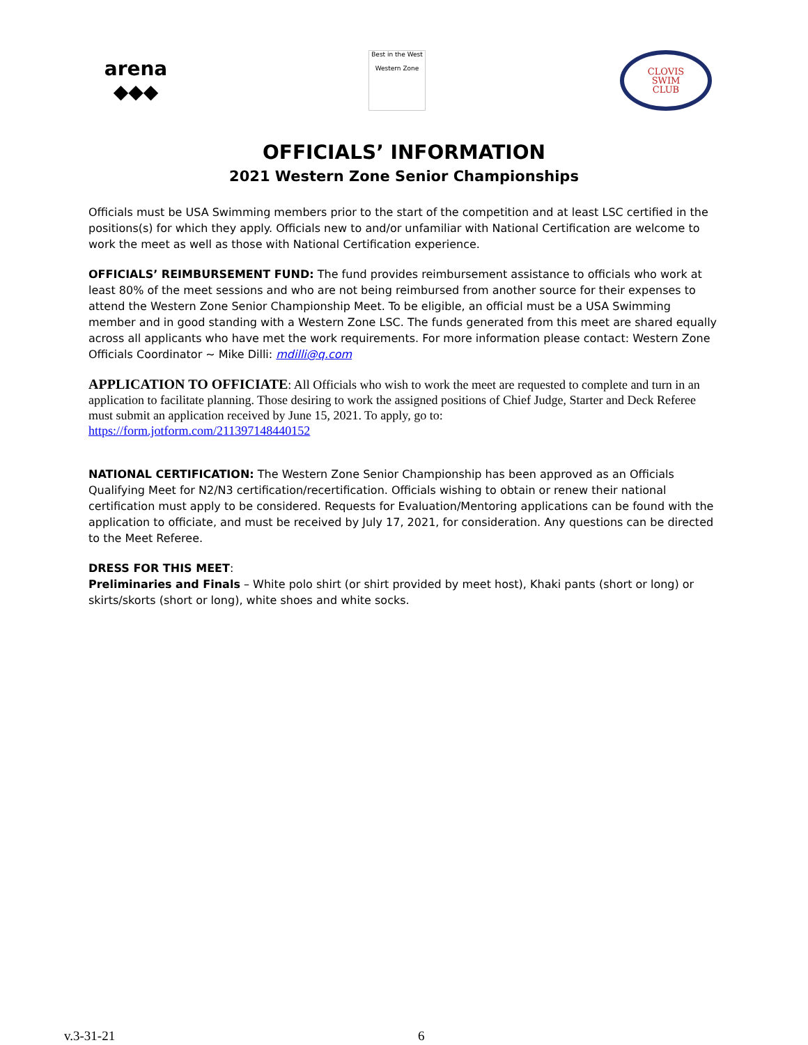arena
◆◆◆
Best in the West
Western Zone
CLOVIS
SWIM
CLUB
OFFICIALS’ INFORMATION
2021 Western Zone Senior Championships
Officials must be USA Swimming members prior to the start of the competition and at least LSC certified in the positions(s) for which they apply. Officials new to and/or unfamiliar with National Certification are welcome to work the meet as well as those with National Certification experience.
OFFICIALS’ REIMBURSEMENT FUND: The fund provides reimbursement assistance to officials who work at least 80% of the meet sessions and who are not being reimbursed from another source for their expenses to attend the Western Zone Senior Championship Meet. To be eligible, an official must be a USA Swimming member and in good standing with a Western Zone LSC. The funds generated from this meet are shared equally across all applicants who have met the work requirements. For more information please contact: Western Zone Officials Coordinator ~ Mike Dilli: mdilli@q.com
APPLICATION TO OFFICIATE: All Officials who wish to work the meet are requested to complete and turn in an application to facilitate planning. Those desiring to work the assigned positions of Chief Judge, Starter and Deck Referee must submit an application received by June 15, 2021. To apply, go to:
https://form.jotform.com/211397148440152
NATIONAL CERTIFICATION: The Western Zone Senior Championship has been approved as an Officials Qualifying Meet for N2/N3 certification/recertification. Officials wishing to obtain or renew their national certification must apply to be considered. Requests for Evaluation/Mentoring applications can be found with the application to officiate, and must be received by July 17, 2021, for consideration. Any questions can be directed to the Meet Referee.
DRESS FOR THIS MEET:
Preliminaries and Finals – White polo shirt (or shirt provided by meet host), Khaki pants (short or long) or skirts/skorts (short or long), white shoes and white socks.
v.3-31-21 6